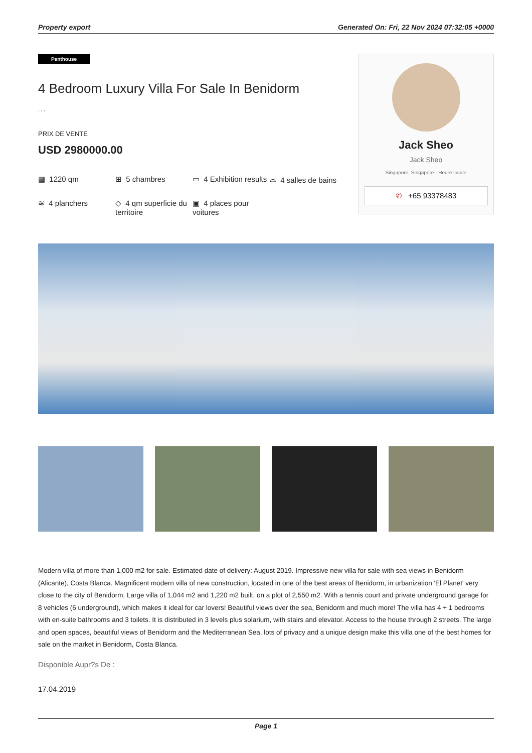Property export Generated On: Fri, 22 Nov 2024 07:32:05 +0000
Penthouse
4 Bedroom Luxury Villa For Sale In Benidorm
, , ,
PRIX DE VENTE
USD 2980000.00
▦ 1220 qm
⊞ 5 chambres
▭ 4 Exhibition results
⌓ 4 salles de bains
≋ 4 planchers
◇ 4 qm superficie du territoire
▣ 4 places pour voitures
Jack Sheo
Jack Sheo
Singapore, Singapore - Heure locale
✆ +65 93378483
Modern villa of more than 1,000 m2 for sale. Estimated date of delivery: August 2019. Impressive new villa for sale with sea views in Benidorm (Alicante), Costa Blanca. Magnificent modern villa of new construction, located in one of the best areas of Benidorm, in urbanization 'El Planet' very close to the city of Benidorm. Large villa of 1,044 m2 and 1,220 m2 built, on a plot of 2,550 m2. With a tennis court and private underground garage for 8 vehicles (6 underground), which makes it ideal for car lovers! Beautiful views over the sea, Benidorm and much more! The villa has 4 + 1 bedrooms with en-suite bathrooms and 3 toilets. It is distributed in 3 levels plus solarium, with stairs and elevator. Access to the house through 2 streets. The large and open spaces, beautiful views of Benidorm and the Mediterranean Sea, lots of privacy and a unique design make this villa one of the best homes for sale on the market in Benidorm, Costa Blanca.
Disponible Aupr?s De :
17.04.2019
Page 1